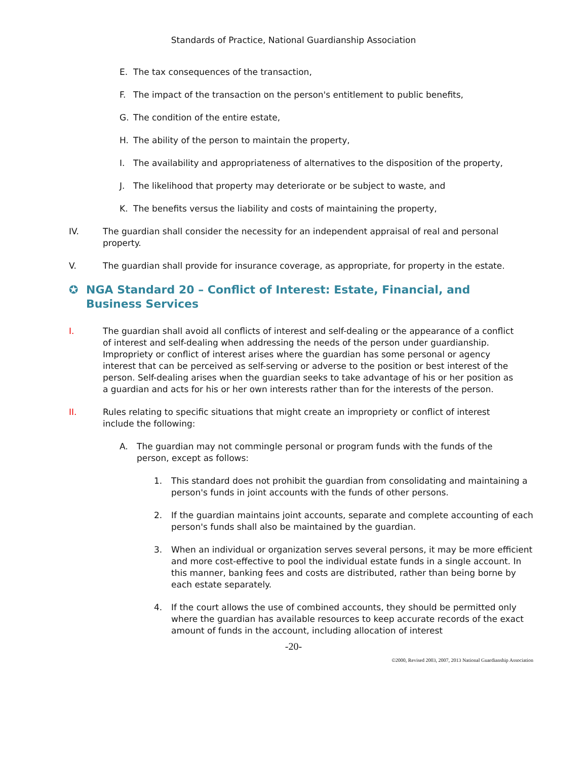Standards of Practice, National Guardianship Association
E. The tax consequences of the transaction,
F. The impact of the transaction on the person's entitlement to public benefits,
G. The condition of the entire estate,
H. The ability of the person to maintain the property,
I. The availability and appropriateness of alternatives to the disposition of the property,
J. The likelihood that property may deteriorate or be subject to waste, and
K. The benefits versus the liability and costs of maintaining the property,
IV. The guardian shall consider the necessity for an independent appraisal of real and personal property.
V. The guardian shall provide for insurance coverage, as appropriate, for property in the estate.
✪ NGA Standard 20 – Conflict of Interest: Estate, Financial, and Business Services
I. The guardian shall avoid all conflicts of interest and self-dealing or the appearance of a conflict of interest and self-dealing when addressing the needs of the person under guardianship. Impropriety or conflict of interest arises where the guardian has some personal or agency interest that can be perceived as self-serving or adverse to the position or best interest of the person. Self-dealing arises when the guardian seeks to take advantage of his or her position as a guardian and acts for his or her own interests rather than for the interests of the person.
II. Rules relating to specific situations that might create an impropriety or conflict of interest include the following:
A. The guardian may not commingle personal or program funds with the funds of the person, except as follows:
1. This standard does not prohibit the guardian from consolidating and maintaining a person's funds in joint accounts with the funds of other persons.
2. If the guardian maintains joint accounts, separate and complete accounting of each person's funds shall also be maintained by the guardian.
3. When an individual or organization serves several persons, it may be more efficient and more cost-effective to pool the individual estate funds in a single account. In this manner, banking fees and costs are distributed, rather than being borne by each estate separately.
4. If the court allows the use of combined accounts, they should be permitted only where the guardian has available resources to keep accurate records of the exact amount of funds in the account, including allocation of interest
-20-
©2000, Revised 2003, 2007, 2013 National Guardianship Association